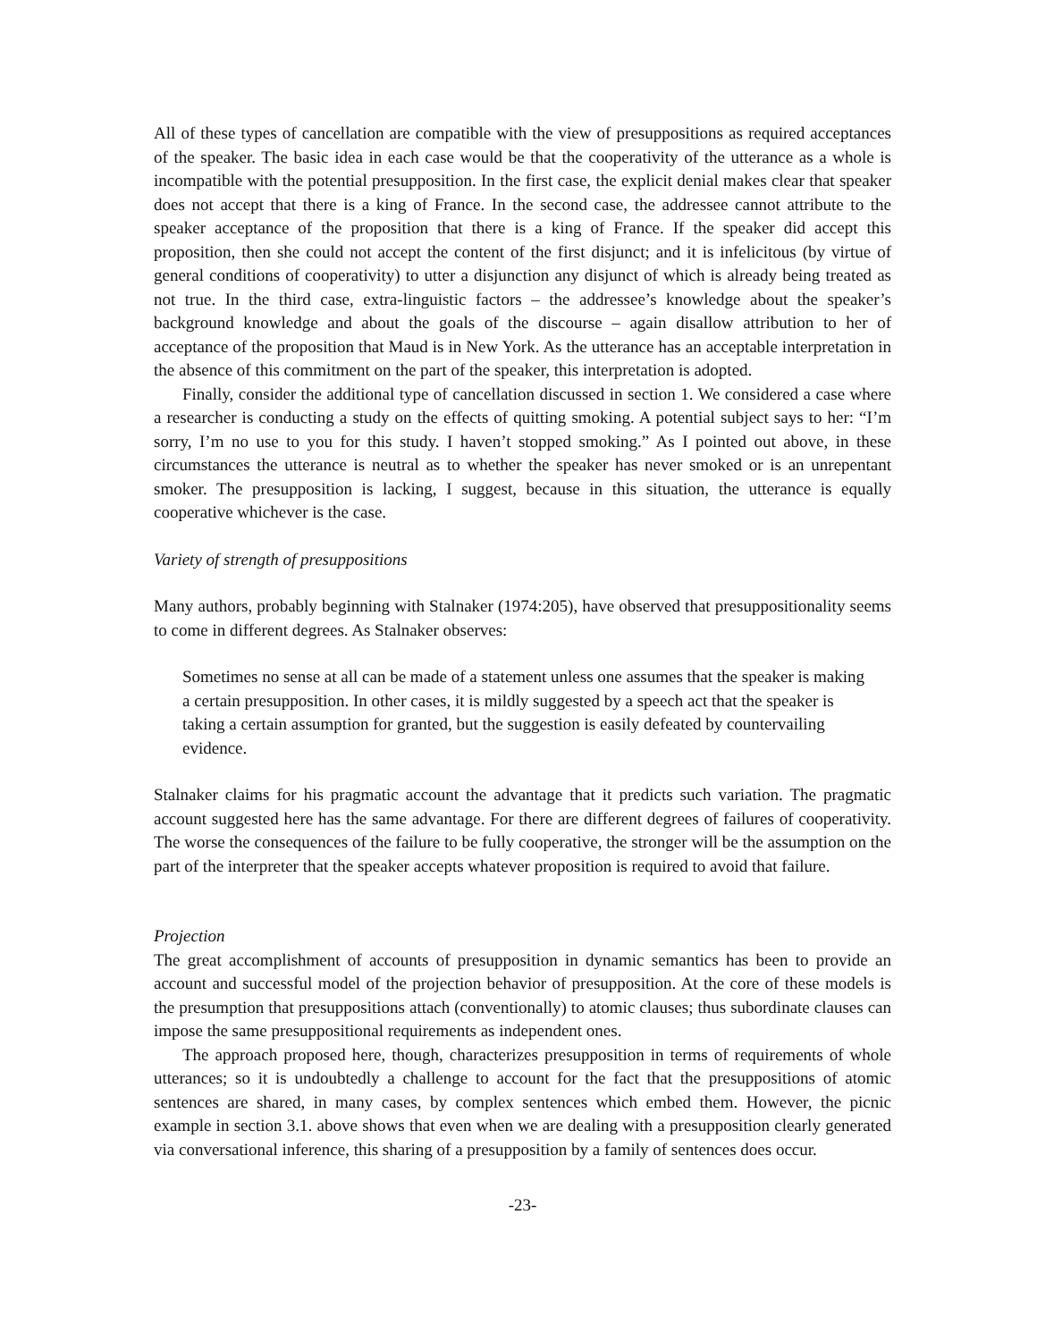All of these types of cancellation are compatible with the view of presuppositions as required acceptances of the speaker. The basic idea in each case would be that the cooperativity of the utterance as a whole is incompatible with the potential presupposition. In the first case, the explicit denial makes clear that speaker does not accept that there is a king of France. In the second case, the addressee cannot attribute to the speaker acceptance of the proposition that there is a king of France. If the speaker did accept this proposition, then she could not accept the content of the first disjunct; and it is infelicitous (by virtue of general conditions of cooperativity) to utter a disjunction any disjunct of which is already being treated as not true. In the third case, extra-linguistic factors – the addressee’s knowledge about the speaker’s background knowledge and about the goals of the discourse – again disallow attribution to her of acceptance of the proposition that Maud is in New York. As the utterance has an acceptable interpretation in the absence of this commitment on the part of the speaker, this interpretation is adopted.
Finally, consider the additional type of cancellation discussed in section 1. We considered a case where a researcher is conducting a study on the effects of quitting smoking. A potential subject says to her: “I’m sorry, I’m no use to you for this study. I haven’t stopped smoking.” As I pointed out above, in these circumstances the utterance is neutral as to whether the speaker has never smoked or is an unrepentant smoker. The presupposition is lacking, I suggest, because in this situation, the utterance is equally cooperative whichever is the case.
Variety of strength of presuppositions
Many authors, probably beginning with Stalnaker (1974:205), have observed that presuppositionality seems to come in different degrees. As Stalnaker observes:
Sometimes no sense at all can be made of a statement unless one assumes that the speaker is making a certain presupposition. In other cases, it is mildly suggested by a speech act that the speaker is taking a certain assumption for granted, but the suggestion is easily defeated by countervailing evidence.
Stalnaker claims for his pragmatic account the advantage that it predicts such variation. The pragmatic account suggested here has the same advantage. For there are different degrees of failures of cooperativity. The worse the consequences of the failure to be fully cooperative, the stronger will be the assumption on the part of the interpreter that the speaker accepts whatever proposition is required to avoid that failure.
Projection
The great accomplishment of accounts of presupposition in dynamic semantics has been to provide an account and successful model of the projection behavior of presupposition. At the core of these models is the presumption that presuppositions attach (conventionally) to atomic clauses; thus subordinate clauses can impose the same presuppositional requirements as independent ones.
The approach proposed here, though, characterizes presupposition in terms of requirements of whole utterances; so it is undoubtedly a challenge to account for the fact that the presuppositions of atomic sentences are shared, in many cases, by complex sentences which embed them. However, the picnic example in section 3.1. above shows that even when we are dealing with a presupposition clearly generated via conversational inference, this sharing of a presupposition by a family of sentences does occur.
-23-